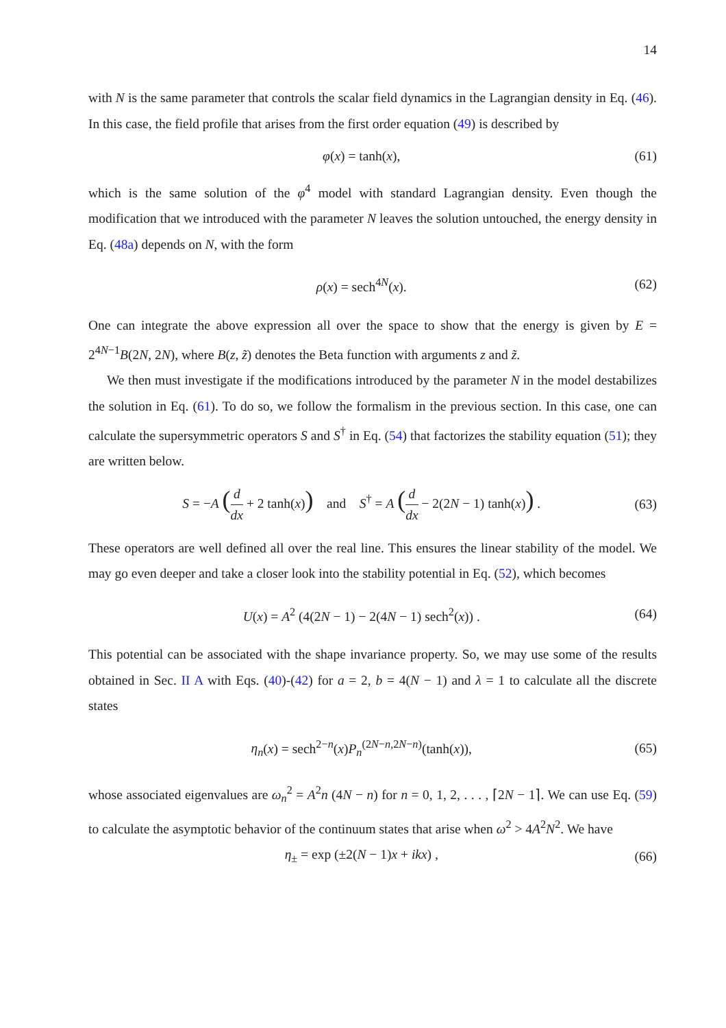14
with N is the same parameter that controls the scalar field dynamics in the Lagrangian density in Eq. (46). In this case, the field profile that arises from the first order equation (49) is described by
φ(x) = tanh(x), (61)
which is the same solution of the φ<sup>4</sup> model with standard Lagrangian density. Even though the modification that we introduced with the parameter N leaves the solution untouched, the energy density in Eq. (48a) depends on N, with the form
ρ(x) = sech<sup>4N</sup>(x). (62)
One can integrate the above expression all over the space to show that the energy is given by E = 2<sup>4N−1</sup>B(2N, 2N), where B(z, z̃) denotes the Beta function with arguments z and z̃.
We then must investigate if the modifications introduced by the parameter N in the model destabilizes the solution in Eq. (61). To do so, we follow the formalism in the previous section. In this case, one can calculate the supersymmetric operators S and S<sup>†</sup> in Eq. (54) that factorizes the stability equation (51); they are written below.
S = −A (d dx + 2 tanh(x)) and S<sup>†</sup> = A (d dx − 2(2N − 1) tanh(x)) . (63)
These operators are well defined all over the real line. This ensures the linear stability of the model. We may go even deeper and take a closer look into the stability potential in Eq. (52), which becomes
U(x) = A<sup>2</sup> (4(2N − 1) − 2(4N − 1) sech<sup>2</sup>(x)) . (64)
This potential can be associated with the shape invariance property. So, we may use some of the results obtained in Sec. II A with Eqs. (40)-(42) for a = 2, b = 4(N − 1) and λ = 1 to calculate all the discrete states
η<sub>n</sub>(x) = sech<sup>2−n</sup>(x)P<sub>n</sub><sup>(2N−n,2N−n)</sup>(tanh(x)), (65)
whose associated eigenvalues are ω<sub>n</sub><sup>2</sup> = A<sup>2</sup>n (4N − n) for n = 0, 1, 2, . . . , ⌈2N − 1⌉. We can use Eq. (59) to calculate the asymptotic behavior of the continuum states that arise when ω<sup>2</sup> > 4A<sup>2</sup>N<sup>2</sup>. We have
η<sub>±</sub> = exp (±2(N − 1)x + ikx) , (66)